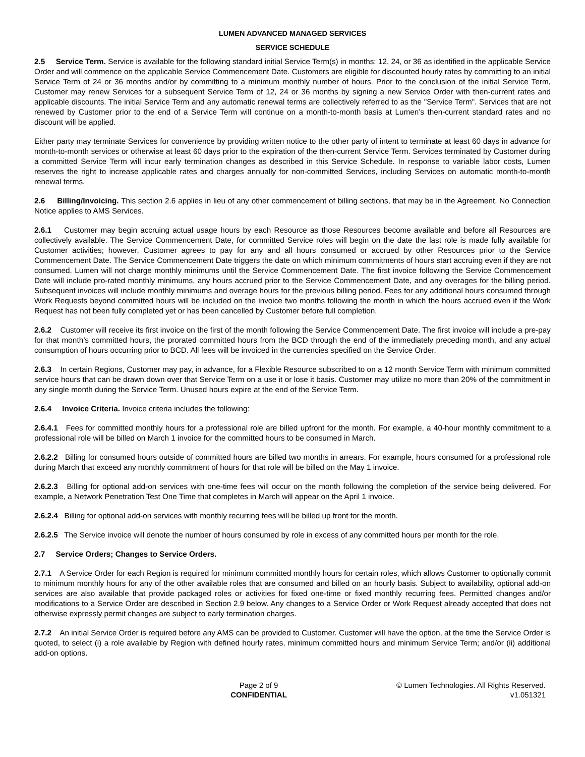LUMEN ADVANCED MANAGED SERVICES
SERVICE SCHEDULE
2.5 Service Term. Service is available for the following standard initial Service Term(s) in months: 12, 24, or 36 as identified in the applicable Service Order and will commence on the applicable Service Commencement Date. Customers are eligible for discounted hourly rates by committing to an initial Service Term of 24 or 36 months and/or by committing to a minimum monthly number of hours. Prior to the conclusion of the initial Service Term, Customer may renew Services for a subsequent Service Term of 12, 24 or 36 months by signing a new Service Order with then-current rates and applicable discounts. The initial Service Term and any automatic renewal terms are collectively referred to as the "Service Term". Services that are not renewed by Customer prior to the end of a Service Term will continue on a month-to-month basis at Lumen’s then-current standard rates and no discount will be applied.
Either party may terminate Services for convenience by providing written notice to the other party of intent to terminate at least 60 days in advance for month-to-month services or otherwise at least 60 days prior to the expiration of the then-current Service Term. Services terminated by Customer during a committed Service Term will incur early termination changes as described in this Service Schedule. In response to variable labor costs, Lumen reserves the right to increase applicable rates and charges annually for non-committed Services, including Services on automatic month-to-month renewal terms.
2.6 Billing/Invoicing. This section 2.6 applies in lieu of any other commencement of billing sections, that may be in the Agreement. No Connection Notice applies to AMS Services.
2.6.1 Customer may begin accruing actual usage hours by each Resource as those Resources become available and before all Resources are collectively available. The Service Commencement Date, for committed Service roles will begin on the date the last role is made fully available for Customer activities; however, Customer agrees to pay for any and all hours consumed or accrued by other Resources prior to the Service Commencement Date. The Service Commencement Date triggers the date on which minimum commitments of hours start accruing even if they are not consumed. Lumen will not charge monthly minimums until the Service Commencement Date. The first invoice following the Service Commencement Date will include pro-rated monthly minimums, any hours accrued prior to the Service Commencement Date, and any overages for the billing period. Subsequent invoices will include monthly minimums and overage hours for the previous billing period. Fees for any additional hours consumed through Work Requests beyond committed hours will be included on the invoice two months following the month in which the hours accrued even if the Work Request has not been fully completed yet or has been cancelled by Customer before full completion.
2.6.2 Customer will receive its first invoice on the first of the month following the Service Commencement Date. The first invoice will include a pre-pay for that month’s committed hours, the prorated committed hours from the BCD through the end of the immediately preceding month, and any actual consumption of hours occurring prior to BCD. All fees will be invoiced in the currencies specified on the Service Order.
2.6.3 In certain Regions, Customer may pay, in advance, for a Flexible Resource subscribed to on a 12 month Service Term with minimum committed service hours that can be drawn down over that Service Term on a use it or lose it basis. Customer may utilize no more than 20% of the commitment in any single month during the Service Term. Unused hours expire at the end of the Service Term.
2.6.4 Invoice Criteria. Invoice criteria includes the following:
2.6.4.1 Fees for committed monthly hours for a professional role are billed upfront for the month. For example, a 40-hour monthly commitment to a professional role will be billed on March 1 invoice for the committed hours to be consumed in March.
2.6.2.2 Billing for consumed hours outside of committed hours are billed two months in arrears. For example, hours consumed for a professional role during March that exceed any monthly commitment of hours for that role will be billed on the May 1 invoice.
2.6.2.3 Billing for optional add-on services with one-time fees will occur on the month following the completion of the service being delivered. For example, a Network Penetration Test One Time that completes in March will appear on the April 1 invoice.
2.6.2.4 Billing for optional add-on services with monthly recurring fees will be billed up front for the month.
2.6.2.5 The Service invoice will denote the number of hours consumed by role in excess of any committed hours per month for the role.
2.7 Service Orders; Changes to Service Orders.
2.7.1 A Service Order for each Region is required for minimum committed monthly hours for certain roles, which allows Customer to optionally commit to minimum monthly hours for any of the other available roles that are consumed and billed on an hourly basis. Subject to availability, optional add-on services are also available that provide packaged roles or activities for fixed one-time or fixed monthly recurring fees. Permitted changes and/or modifications to a Service Order are described in Section 2.9 below. Any changes to a Service Order or Work Request already accepted that does not otherwise expressly permit changes are subject to early termination charges.
2.7.2 An initial Service Order is required before any AMS can be provided to Customer. Customer will have the option, at the time the Service Order is quoted, to select (i) a role available by Region with defined hourly rates, minimum committed hours and minimum Service Term; and/or (ii) additional add-on options.
Page 2 of 9
CONFIDENTIAL
© Lumen Technologies. All Rights Reserved.
v1.051321